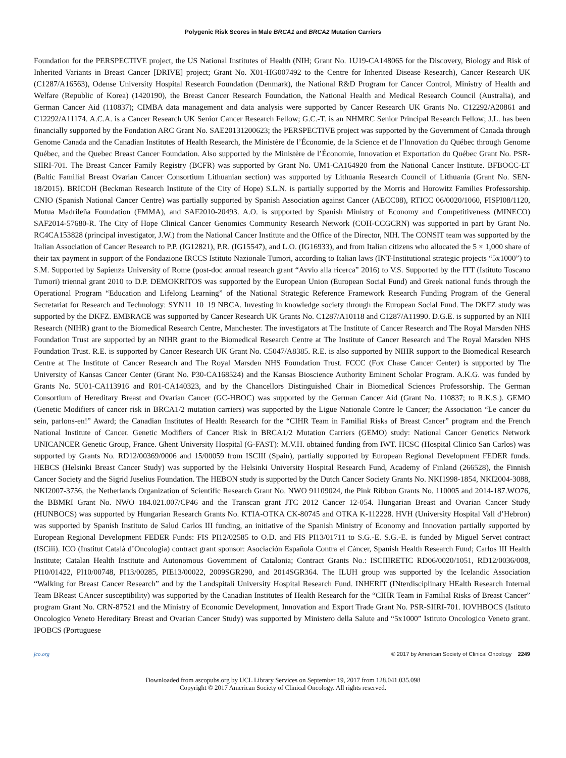Polygenic Risk Scores in Male BRCA1 and BRCA2 Mutation Carriers
Foundation for the PERSPECTIVE project, the US National Institutes of Health (NIH; Grant No. 1U19-CA148065 for the Discovery, Biology and Risk of Inherited Variants in Breast Cancer [DRIVE] project; Grant No. X01-HG007492 to the Centre for Inherited Disease Research), Cancer Research UK (C1287/A16563), Odense University Hospital Research Foundation (Denmark), the National R&D Program for Cancer Control, Ministry of Health and Welfare (Republic of Korea) (1420190), the Breast Cancer Research Foundation, the National Health and Medical Research Council (Australia), and German Cancer Aid (110837); CIMBA data management and data analysis were supported by Cancer Research UK Grants No. C12292/A20861 and C12292/A11174. A.C.A. is a Cancer Research UK Senior Cancer Research Fellow; G.C.-T. is an NHMRC Senior Principal Research Fellow; J.L. has been financially supported by the Fondation ARC Grant No. SAE20131200623; the PERSPECTIVE project was supported by the Government of Canada through Genome Canada and the Canadian Institutes of Health Research, the Ministère de l’Économie, de la Science et de l’lnnovation du Québec through Genome Québec, and the Quebec Breast Cancer Foundation. Also supported by the Ministère de l’Économie, Innovation et Exportation du Québec Grant No. PSR-SIIRI-701. The Breast Cancer Family Registry (BCFR) was supported by Grant No. UM1-CA164920 from the National Cancer Institute. BFBOCC-LT (Baltic Familial Breast Ovarian Cancer Consortium Lithuanian section) was supported by Lithuania Research Council of Lithuania (Grant No. SEN-18/2015). BRICOH (Beckman Research Institute of the City of Hope) S.L.N. is partially supported by the Morris and Horowitz Families Professorship. CNIO (Spanish National Cancer Centre) was partially supported by Spanish Association against Cancer (AECC08), RTICC 06/0020/1060, FISPI08/1120, Mutua Madrileña Foundation (FMMA), and SAF2010-20493. A.O. is supported by Spanish Ministry of Economy and Competitiveness (MINECO) SAF2014-57680-R. The City of Hope Clinical Cancer Genomics Community Research Network (COH-CCGCRN) was supported in part by Grant No. RC4CA153828 (principal investigator, J.W.) from the National Cancer Institute and the Office of the Director, NIH. The CONSIT team was supported by the Italian Association of Cancer Research to P.P. (IG12821), P.R. (IG15547), and L.O. (IG16933), and from Italian citizens who allocated the 5 × 1,000 share of their tax payment in support of the Fondazione IRCCS Istituto Nazionale Tumori, according to Italian laws (INT-Institutional strategic projects “5x1000”) to S.M. Supported by Sapienza University of Rome (post-doc annual research grant “Avvio alla ricerca” 2016) to V.S. Supported by the ITT (Istituto Toscano Tumori) triennal grant 2010 to D.P. DEMOKRITOS was supported by the European Union (European Social Fund) and Greek national funds through the Operational Program “Education and Lifelong Learning” of the National Strategic Reference Framework Research Funding Program of the General Secretariat for Research and Technology: SYN11_10_19 NBCA. Investing in knowledge society through the European Social Fund. The DKFZ study was supported by the DKFZ. EMBRACE was supported by Cancer Research UK Grants No. C1287/A10118 and C1287/A11990. D.G.E. is supported by an NIH Research (NIHR) grant to the Biomedical Research Centre, Manchester. The investigators at The Institute of Cancer Research and The Royal Marsden NHS Foundation Trust are supported by an NIHR grant to the Biomedical Research Centre at The Institute of Cancer Research and The Royal Marsden NHS Foundation Trust. R.E. is supported by Cancer Research UK Grant No. C5047/A8385. R.E. is also supported by NIHR support to the Biomedical Research Centre at The Institute of Cancer Research and The Royal Marsden NHS Foundation Trust. FCCC (Fox Chase Cancer Center) is supported by The University of Kansas Cancer Center (Grant No. P30-CA168524) and the Kansas Bioscience Authority Eminent Scholar Program. A.K.G. was funded by Grants No. 5U01-CA113916 and R01-CA140323, and by the Chancellors Distinguished Chair in Biomedical Sciences Professorship. The German Consortium of Hereditary Breast and Ovarian Cancer (GC-HBOC) was supported by the German Cancer Aid (Grant No. 110837; to R.K.S.). GEMO (Genetic Modifiers of cancer risk in BRCA1/2 mutation carriers) was supported by the Ligue Nationale Contre le Cancer; the Association “Le cancer du sein, parlons-en!” Award; the Canadian Institutes of Health Research for the “CIHR Team in Familial Risks of Breast Cancer” program and the French National Institute of Cancer. Genetic Modifiers of Cancer Risk in BRCA1/2 Mutation Carriers (GEMO) study: National Cancer Genetics Network UNICANCER Genetic Group, France. Ghent University Hospital (G-FAST): M.V.H. obtained funding from IWT. HCSC (Hospital Clinico San Carlos) was supported by Grants No. RD12/00369/0006 and 15/00059 from ISCIII (Spain), partially supported by European Regional Development FEDER funds. HEBCS (Helsinki Breast Cancer Study) was supported by the Helsinki University Hospital Research Fund, Academy of Finland (266528), the Finnish Cancer Society and the Sigrid Juselius Foundation. The HEBON study is supported by the Dutch Cancer Society Grants No. NKI1998-1854, NKI2004-3088, NKI2007-3756, the Netherlands Organization of Scientific Research Grant No. NWO 91109024, the Pink Ribbon Grants No. 110005 and 2014-187.WO76, the BBMRI Grant No. NWO 184.021.007/CP46 and the Transcan grant JTC 2012 Cancer 12-054. Hungarian Breast and Ovarian Cancer Study (HUNBOCS) was supported by Hungarian Research Grants No. KTIA-OTKA CK-80745 and OTKA K-112228. HVH (University Hospital Vall d’Hebron) was supported by Spanish Instituto de Salud Carlos III funding, an initiative of the Spanish Ministry of Economy and Innovation partially supported by European Regional Development FEDER Funds: FIS PI12/02585 to O.D. and FIS PI13/01711 to S.G.-E. S.G.-E. is funded by Miguel Servet contract (ISCiii). ICO (Institut Català d’Oncologia) contract grant sponsor: Asociación Española Contra el Cáncer, Spanish Health Research Fund; Carlos III Health Institute; Catalan Health Institute and Autonomous Government of Catalonia; Contract Grants No.: ISCIIIRETIC RD06/0020/1051, RD12/0036/008, PI10/01422, PI10/00748, PI13/00285, PIE13/00022, 2009SGR290, and 2014SGR364. The ILUH group was supported by the Icelandic Association “Walking for Breast Cancer Research” and by the Landspitali University Hospital Research Fund. INHERIT (INterdisciplinary HEalth Research Internal Team BReast CAncer susceptibility) was supported by the Canadian Institutes of Health Research for the “CIHR Team in Familial Risks of Breast Cancer” program Grant No. CRN-87521 and the Ministry of Economic Development, Innovation and Export Trade Grant No. PSR-SIIRI-701. IOVHBOCS (Istituto Oncologico Veneto Hereditary Breast and Ovarian Cancer Study) was supported by Ministero della Salute and “5x1000” Istituto Oncologico Veneto grant. IPOBCS (Portuguese
jco.org © 2017 by American Society of Clinical Oncology 2249
Downloaded from ascopubs.org by UCL Library Services on September 19, 2017 from 128.041.035.098
Copyright © 2017 American Society of Clinical Oncology. All rights reserved.